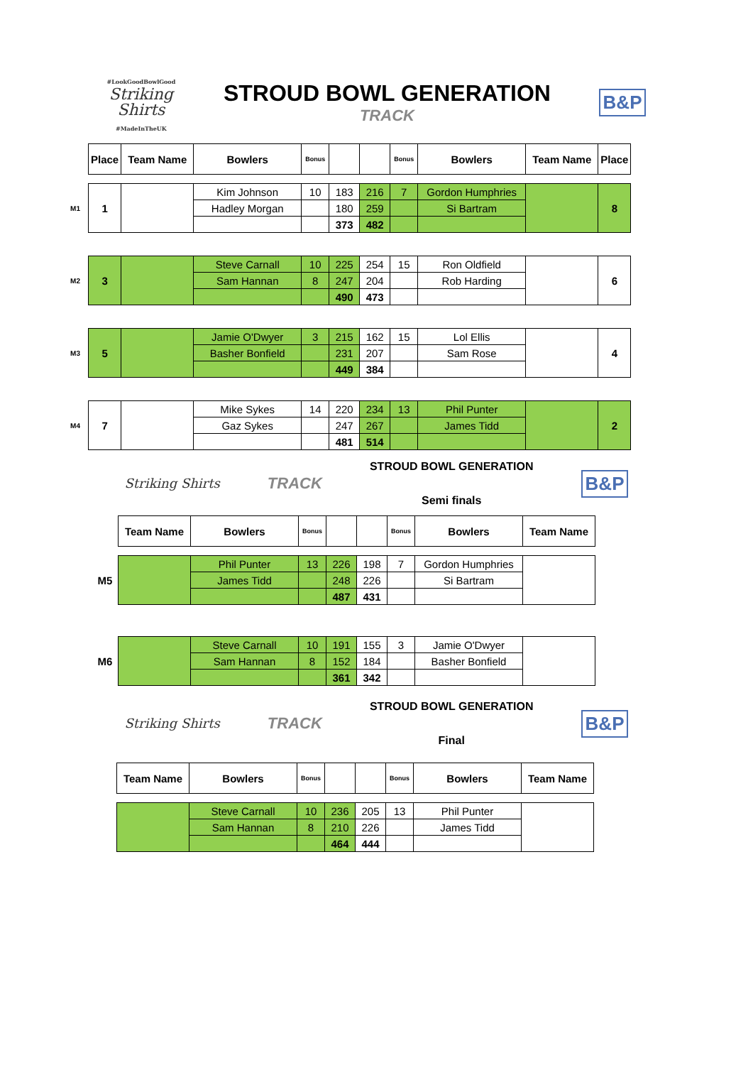#LookGoodBowlGood
Striking
Shirts
#MadeInTheUK
STROUD BOWL GENERATION
TRACK
B&P
| | Place | Team Name | Bowlers | Bonus | | | Bonus | Bowlers | Team Name | Place |
| --- | --- | --- | --- | --- | --- | --- | --- | --- | --- | --- |
| M1 | 1 | | Kim Johnson | 10 | 183 | 216 | 7 | Gordon Humphries | | 8 |
| | | | Hadley Morgan | | 180 | 259 | | Si Bartram | | |
| | | | | | 373 | 482 | | | | |
| M2 | 3 | | Steve Carnall | 10 | 225 | 254 | 15 | Ron Oldfield | | 6 |
| | | | Sam Hannan | 8 | 247 | 204 | | Rob Harding | | |
| | | | | | 490 | 473 | | | | |
| M3 | 5 | | Jamie O'Dwyer | 3 | 215 | 162 | 15 | Lol Ellis | | 4 |
| | | | Basher Bonfield | | 231 | 207 | | Sam Rose | | |
| | | | | | 449 | 384 | | | | |
| M4 | 7 | | Mike Sykes | 14 | 220 | 234 | 13 | Phil Punter | | 2 |
| | | | Gaz Sykes | | 247 | 267 | | James Tidd | | |
| | | | | | 481 | 514 | | | | |
Striking Shirts
TRACK
STROUD BOWL GENERATION
Semi finals
B&P
| | Team Name | Bowlers | Bonus | | | Bonus | Bowlers | Team Name |
| --- | --- | --- | --- | --- | --- | --- | --- | --- |
| M5 | | Phil Punter | 13 | 226 | 198 | 7 | Gordon Humphries | |
| | | James Tidd | | 248 | 226 | | Si Bartram | |
| | | | | 487 | 431 | | | |
| M6 | | Steve Carnall | 10 | 191 | 155 | 3 | Jamie O'Dwyer | |
| | | Sam Hannan | 8 | 152 | 184 | | Basher Bonfield | |
| | | | | 361 | 342 | | | |
Striking Shirts
TRACK
STROUD BOWL GENERATION
Final
B&P
| Team Name | Bowlers | Bonus | | | Bonus | Bowlers | Team Name |
| --- | --- | --- | --- | --- | --- | --- | --- |
| | Steve Carnall | 10 | 236 | 205 | 13 | Phil Punter | |
| | Sam Hannan | 8 | 210 | 226 | | James Tidd | |
| | | | 464 | 444 | | | |